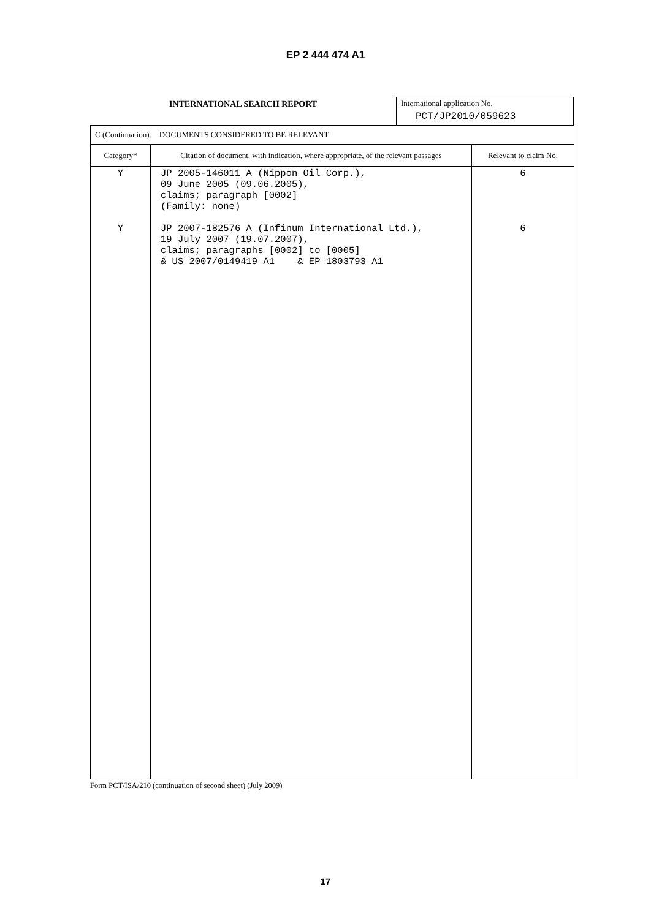EP 2 444 474 A1
INTERNATIONAL SEARCH REPORT International application No.
PCT/JP2010/059623
| C (Continuation). DOCUMENTS CONSIDERED TO BE RELEVANT | | |
| Category* | Citation of document, with indication, where appropriate, of the relevant passages | Relevant to claim No. |
| Y Y | JP 2005-146011 A (Nippon Oil Corp.), 09 June 2005 (09.06.2005), claims; paragraph [0002] (Family: none) JP 2007-182576 A (Infinum International Ltd.), 19 July 2007 (19.07.2007), claims; paragraphs [0002] to [0005] & US 2007/0149419 A1 & EP 1803793 A1 | 6 6 |
Form PCT/ISA/210 (continuation of second sheet) (July 2009)
17